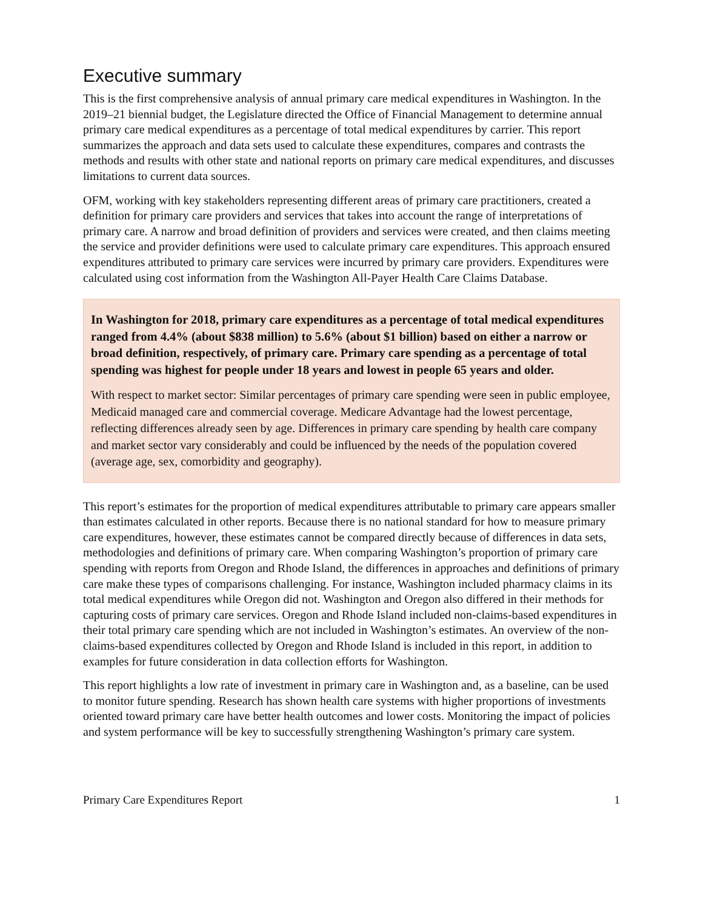Executive summary
This is the first comprehensive analysis of annual primary care medical expenditures in Washington. In the 2019–21 biennial budget, the Legislature directed the Office of Financial Management to determine annual primary care medical expenditures as a percentage of total medical expenditures by carrier. This report summarizes the approach and data sets used to calculate these expenditures, compares and contrasts the methods and results with other state and national reports on primary care medical expenditures, and discusses limitations to current data sources.
OFM, working with key stakeholders representing different areas of primary care practitioners, created a definition for primary care providers and services that takes into account the range of interpretations of primary care. A narrow and broad definition of providers and services were created, and then claims meeting the service and provider definitions were used to calculate primary care expenditures. This approach ensured expenditures attributed to primary care services were incurred by primary care providers. Expenditures were calculated using cost information from the Washington All-Payer Health Care Claims Database.
In Washington for 2018, primary care expenditures as a percentage of total medical expenditures ranged from 4.4% (about $838 million) to 5.6% (about $1 billion) based on either a narrow or broad definition, respectively, of primary care. Primary care spending as a percentage of total spending was highest for people under 18 years and lowest in people 65 years and older.
With respect to market sector: Similar percentages of primary care spending were seen in public employee, Medicaid managed care and commercial coverage. Medicare Advantage had the lowest percentage, reflecting differences already seen by age. Differences in primary care spending by health care company and market sector vary considerably and could be influenced by the needs of the population covered (average age, sex, comorbidity and geography).
This report’s estimates for the proportion of medical expenditures attributable to primary care appears smaller than estimates calculated in other reports. Because there is no national standard for how to measure primary care expenditures, however, these estimates cannot be compared directly because of differences in data sets, methodologies and definitions of primary care. When comparing Washington’s proportion of primary care spending with reports from Oregon and Rhode Island, the differences in approaches and definitions of primary care make these types of comparisons challenging. For instance, Washington included pharmacy claims in its total medical expenditures while Oregon did not. Washington and Oregon also differed in their methods for capturing costs of primary care services. Oregon and Rhode Island included non-claims-based expenditures in their total primary care spending which are not included in Washington’s estimates. An overview of the non-claims-based expenditures collected by Oregon and Rhode Island is included in this report, in addition to examples for future consideration in data collection efforts for Washington.
This report highlights a low rate of investment in primary care in Washington and, as a baseline, can be used to monitor future spending. Research has shown health care systems with higher proportions of investments oriented toward primary care have better health outcomes and lower costs. Monitoring the impact of policies and system performance will be key to successfully strengthening Washington’s primary care system.
Primary Care Expenditures Report 1